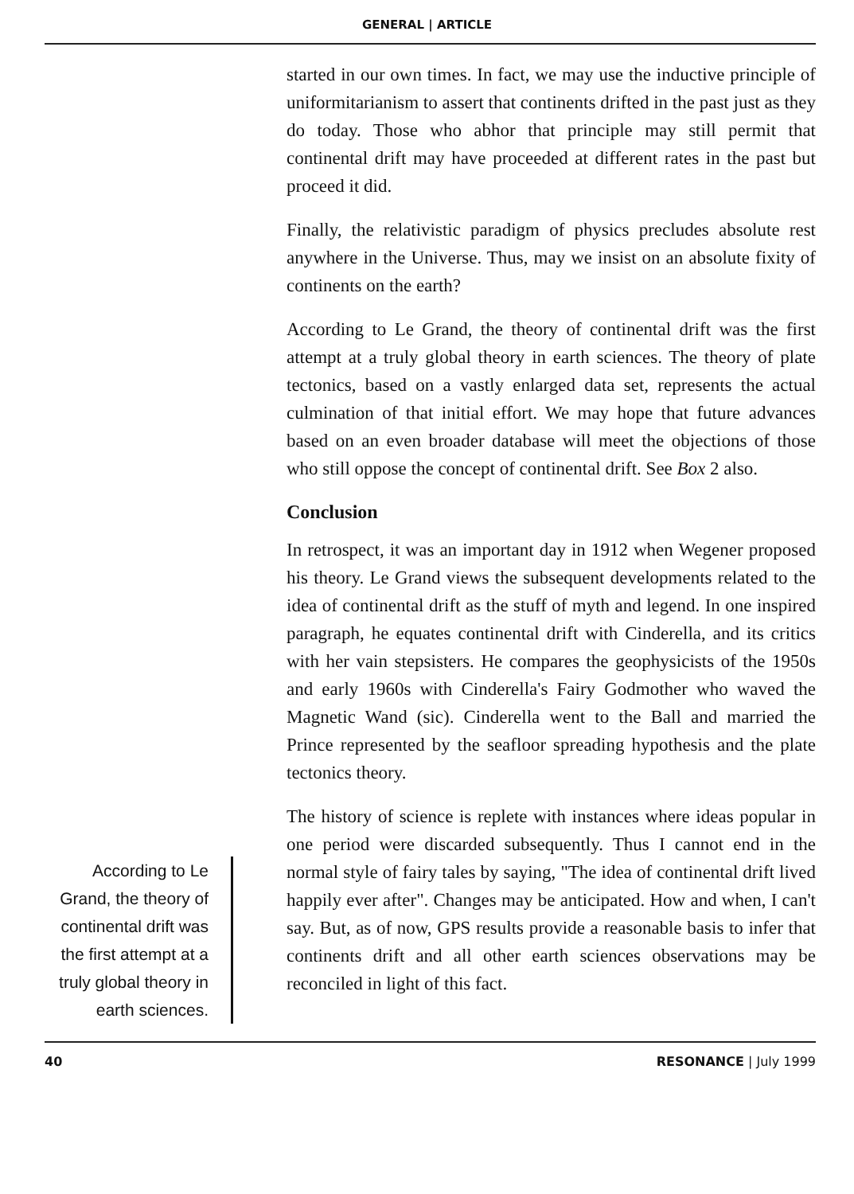GENERAL | ARTICLE
According to Le Grand, the theory of continental drift was the first attempt at a truly global theory in earth sciences.
started in our own times. In fact, we may use the inductive principle of uniformitarianism to assert that continents drifted in the past just as they do today. Those who abhor that principle may still permit that continental drift may have proceeded at different rates in the past but proceed it did.
Finally, the relativistic paradigm of physics precludes absolute rest anywhere in the Universe. Thus, may we insist on an absolute fixity of continents on the earth?
According to Le Grand, the theory of continental drift was the first attempt at a truly global theory in earth sciences. The theory of plate tectonics, based on a vastly enlarged data set, represents the actual culmination of that initial effort. We may hope that future advances based on an even broader database will meet the objections of those who still oppose the concept of continental drift. See Box 2 also.
Conclusion
In retrospect, it was an important day in 1912 when Wegener proposed his theory. Le Grand views the subsequent developments related to the idea of continental drift as the stuff of myth and legend. In one inspired paragraph, he equates continental drift with Cinderella, and its critics with her vain stepsisters. He compares the geophysicists of the 1950s and early 1960s with Cinderella's Fairy Godmother who waved the Magnetic Wand (sic). Cinderella went to the Ball and married the Prince represented by the seafloor spreading hypothesis and the plate tectonics theory.
The history of science is replete with instances where ideas popular in one period were discarded subsequently. Thus I cannot end in the normal style of fairy tales by saying, "The idea of continental drift lived happily ever after". Changes may be anticipated. How and when, I can't say. But, as of now, GPS results provide a reasonable basis to infer that continents drift and all other earth sciences observations may be reconciled in light of this fact.
40 RESONANCE | July 1999